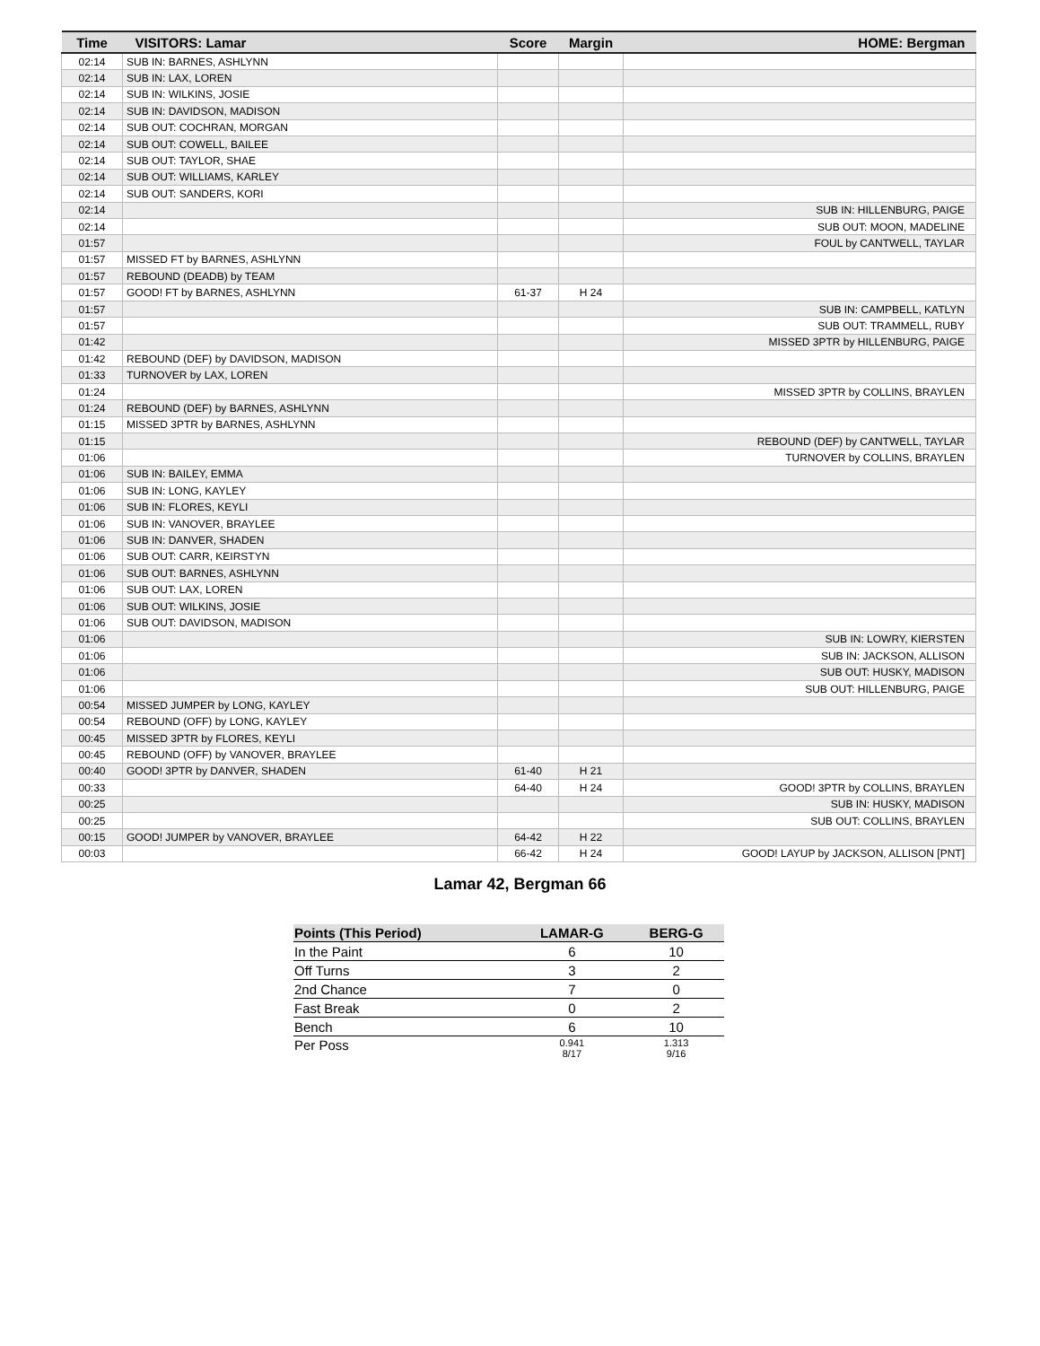| Time | VISITORS: Lamar | Score | Margin | HOME: Bergman |
| --- | --- | --- | --- | --- |
| 02:14 | SUB IN: BARNES, ASHLYNN | | | |
| 02:14 | SUB IN: LAX, LOREN | | | |
| 02:14 | SUB IN: WILKINS, JOSIE | | | |
| 02:14 | SUB IN: DAVIDSON, MADISON | | | |
| 02:14 | SUB OUT: COCHRAN, MORGAN | | | |
| 02:14 | SUB OUT: COWELL, BAILEE | | | |
| 02:14 | SUB OUT: TAYLOR, SHAE | | | |
| 02:14 | SUB OUT: WILLIAMS, KARLEY | | | |
| 02:14 | SUB OUT: SANDERS, KORI | | | |
| 02:14 | | | | SUB IN: HILLENBURG, PAIGE |
| 02:14 | | | | SUB OUT: MOON, MADELINE |
| 01:57 | | | | FOUL by CANTWELL, TAYLAR |
| 01:57 | MISSED FT by BARNES, ASHLYNN | | | |
| 01:57 | REBOUND (DEADB) by TEAM | | | |
| 01:57 | GOOD! FT by BARNES, ASHLYNN | 61-37 | H 24 | |
| 01:57 | | | | SUB IN: CAMPBELL, KATLYN |
| 01:57 | | | | SUB OUT: TRAMMELL, RUBY |
| 01:42 | | | | MISSED 3PTR by HILLENBURG, PAIGE |
| 01:42 | REBOUND (DEF) by DAVIDSON, MADISON | | | |
| 01:33 | TURNOVER by LAX, LOREN | | | |
| 01:24 | | | | MISSED 3PTR by COLLINS, BRAYLEN |
| 01:24 | REBOUND (DEF) by BARNES, ASHLYNN | | | |
| 01:15 | MISSED 3PTR by BARNES, ASHLYNN | | | |
| 01:15 | | | | REBOUND (DEF) by CANTWELL, TAYLAR |
| 01:06 | | | | TURNOVER by COLLINS, BRAYLEN |
| 01:06 | SUB IN: BAILEY, EMMA | | | |
| 01:06 | SUB IN: LONG, KAYLEY | | | |
| 01:06 | SUB IN: FLORES, KEYLI | | | |
| 01:06 | SUB IN: VANOVER, BRAYLEE | | | |
| 01:06 | SUB IN: DANVER, SHADEN | | | |
| 01:06 | SUB OUT: CARR, KEIRSTYN | | | |
| 01:06 | SUB OUT: BARNES, ASHLYNN | | | |
| 01:06 | SUB OUT: LAX, LOREN | | | |
| 01:06 | SUB OUT: WILKINS, JOSIE | | | |
| 01:06 | SUB OUT: DAVIDSON, MADISON | | | |
| 01:06 | | | | SUB IN: LOWRY, KIERSTEN |
| 01:06 | | | | SUB IN: JACKSON, ALLISON |
| 01:06 | | | | SUB OUT: HUSKY, MADISON |
| 01:06 | | | | SUB OUT: HILLENBURG, PAIGE |
| 00:54 | MISSED JUMPER by LONG, KAYLEY | | | |
| 00:54 | REBOUND (OFF) by LONG, KAYLEY | | | |
| 00:45 | MISSED 3PTR by FLORES, KEYLI | | | |
| 00:45 | REBOUND (OFF) by VANOVER, BRAYLEE | | | |
| 00:40 | GOOD! 3PTR by DANVER, SHADEN | 61-40 | H 21 | |
| 00:33 | | 64-40 | H 24 | GOOD! 3PTR by COLLINS, BRAYLEN |
| 00:25 | | | | SUB IN: HUSKY, MADISON |
| 00:25 | | | | SUB OUT: COLLINS, BRAYLEN |
| 00:15 | GOOD! JUMPER by VANOVER, BRAYLEE | 64-42 | H 22 | |
| 00:03 | | 66-42 | H 24 | GOOD! LAYUP by JACKSON, ALLISON [PNT] |
Lamar 42, Bergman 66
| Points (This Period) | LAMAR-G | BERG-G |
| --- | --- | --- |
| In the Paint | 6 | 10 |
| Off Turns | 3 | 2 |
| 2nd Chance | 7 | 0 |
| Fast Break | 0 | 2 |
| Bench | 6 | 10 |
| Per Poss | 0.941 8/17 | 1.313 9/16 |